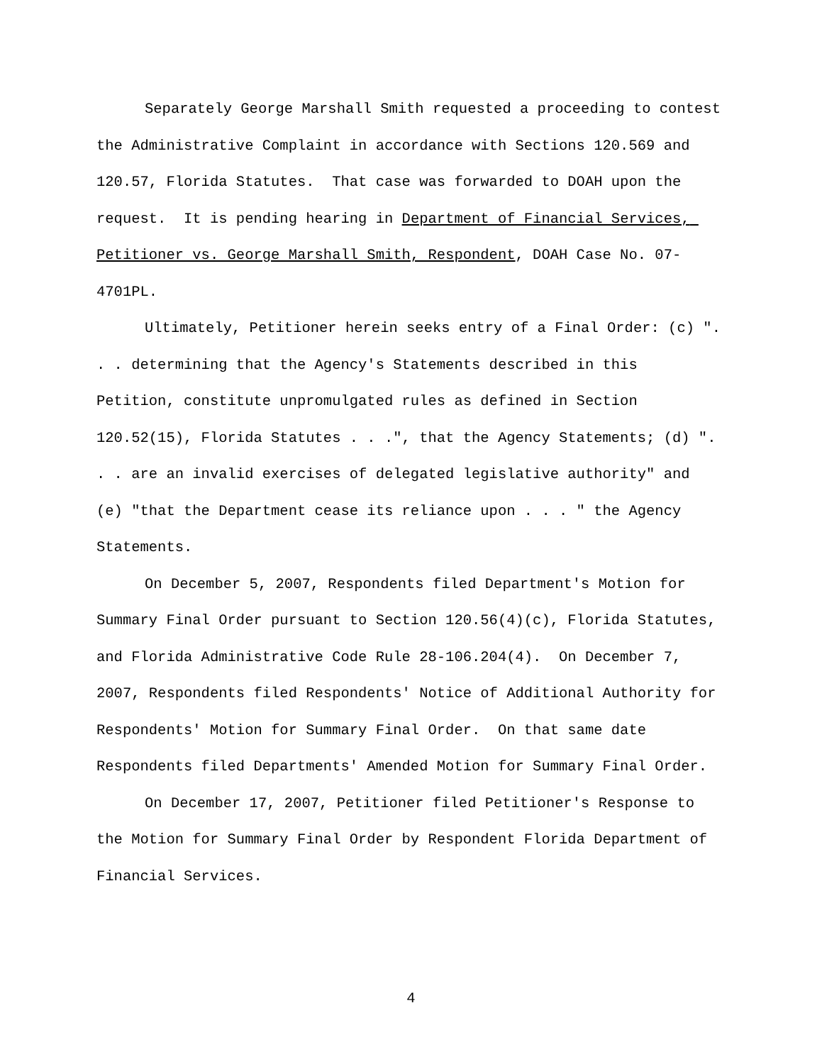Separately George Marshall Smith requested a proceeding to contest the Administrative Complaint in accordance with Sections 120.569 and 120.57, Florida Statutes. That case was forwarded to DOAH upon the request. It is pending hearing in Department of Financial Services, Petitioner vs. George Marshall Smith, Respondent, DOAH Case No. 07-4701PL.
Ultimately, Petitioner herein seeks entry of a Final Order: (c) ". . . determining that the Agency's Statements described in this Petition, constitute unpromulgated rules as defined in Section 120.52(15), Florida Statutes . . .", that the Agency Statements; (d) ". . . are an invalid exercises of delegated legislative authority" and (e) "that the Department cease its reliance upon . . . " the Agency Statements.
On December 5, 2007, Respondents filed Department's Motion for Summary Final Order pursuant to Section 120.56(4)(c), Florida Statutes, and Florida Administrative Code Rule 28-106.204(4). On December 7, 2007, Respondents filed Respondents' Notice of Additional Authority for Respondents' Motion for Summary Final Order. On that same date Respondents filed Departments' Amended Motion for Summary Final Order.
On December 17, 2007, Petitioner filed Petitioner's Response to the Motion for Summary Final Order by Respondent Florida Department of Financial Services.
4